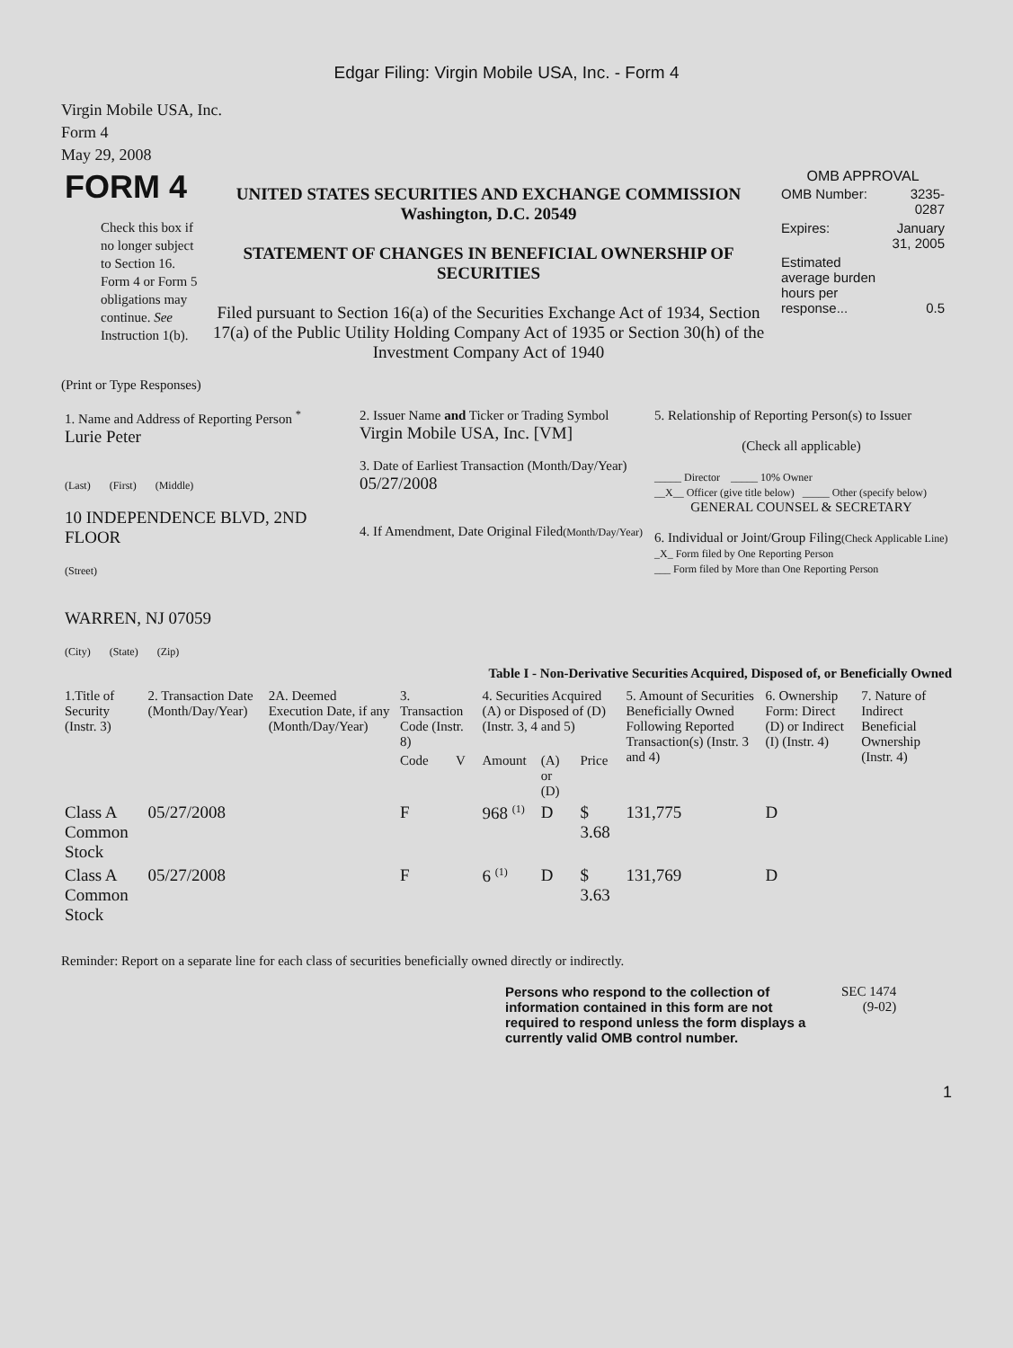Edgar Filing: Virgin Mobile USA, Inc. - Form 4
Virgin Mobile USA, Inc.
Form 4
May 29, 2008
| FORM 4 Check this box if no longer subject to Section 16. Form 4 or Form 5 obligations may continue. See Instruction 1(b). | UNITED STATES SECURITIES AND EXCHANGE COMMISSION Washington, D.C. 20549 STATEMENT OF CHANGES IN BENEFICIAL OWNERSHIP OF SECURITIES Filed pursuant to Section 16(a) of the Securities Exchange Act of 1934, Section 17(a) of the Public Utility Holding Company Act of 1935 or Section 30(h) of the Investment Company Act of 1940 | OMB APPROVAL / OMB Number: / 3235-0287 / / Expires: / January 31, 2005 / / Estimated average burden hours per response... / 0.5 / |
(Print or Type Responses)
| 1. Name and Address of Reporting Person <sup>*</sup> Lurie Peter (Last) (First) (Middle) 10 INDEPENDENCE BLVD, 2ND FLOOR (Street) WARREN, NJ 07059 (City) (State) (Zip) | 2. Issuer Name and Ticker or Trading Symbol Virgin Mobile USA, Inc. [VM] 3. Date of Earliest Transaction (Month/Day/Year) 05/27/2008 4. If Amendment, Date Original Filed (Month/Day/Year) | 5. Relationship of Reporting Person(s) to Issuer (Check all applicable) _____ Director _____ 10% Owner __X__ Officer (give title below) _____ Other (specify below) GENERAL COUNSEL & SECRETARY 6. Individual or Joint/Group Filing (Check Applicable Line) _X_ Form filed by One Reporting Person ___ Form filed by More than One Reporting Person |
Table I - Non-Derivative Securities Acquired, Disposed of, or Beneficially Owned
| 1.Title of Security (Instr. 3) | 2. Transaction Date (Month/Day/Year) | 2A. Deemed Execution Date, if any (Month/Day/Year) | 3. Transaction Code (Instr. 8) | | 4. Securities Acquired (A) or Disposed of (D) (Instr. 3, 4 and 5) | | | 5. Amount of Securities Beneficially Owned Following Reported Transaction(s) (Instr. 3 and 4) | 6. Ownership Form: Direct (D) or Indirect (I) (Instr. 4) | 7. Nature of Indirect Beneficial Ownership (Instr. 4) |
| --- | --- | --- | --- | --- | --- | --- | --- | --- | --- | --- |
| | | | Code | V | Amount | (A) or (D) | Price | | | |
| Class A Common Stock | 05/27/2008 | | F | | 968 <sup>(1)</sup> | D | $ 3.68 | 131,775 | D | |
| Class A Common Stock | 05/27/2008 | | F | | 6 <sup>(1)</sup> | D | $ 3.63 | 131,769 | D | |
Reminder: Report on a separate line for each class of securities beneficially owned directly or indirectly.
| Persons who respond to the collection of information contained in this form are not required to respond unless the form displays a currently valid OMB control number. | SEC 1474 (9-02) |
1